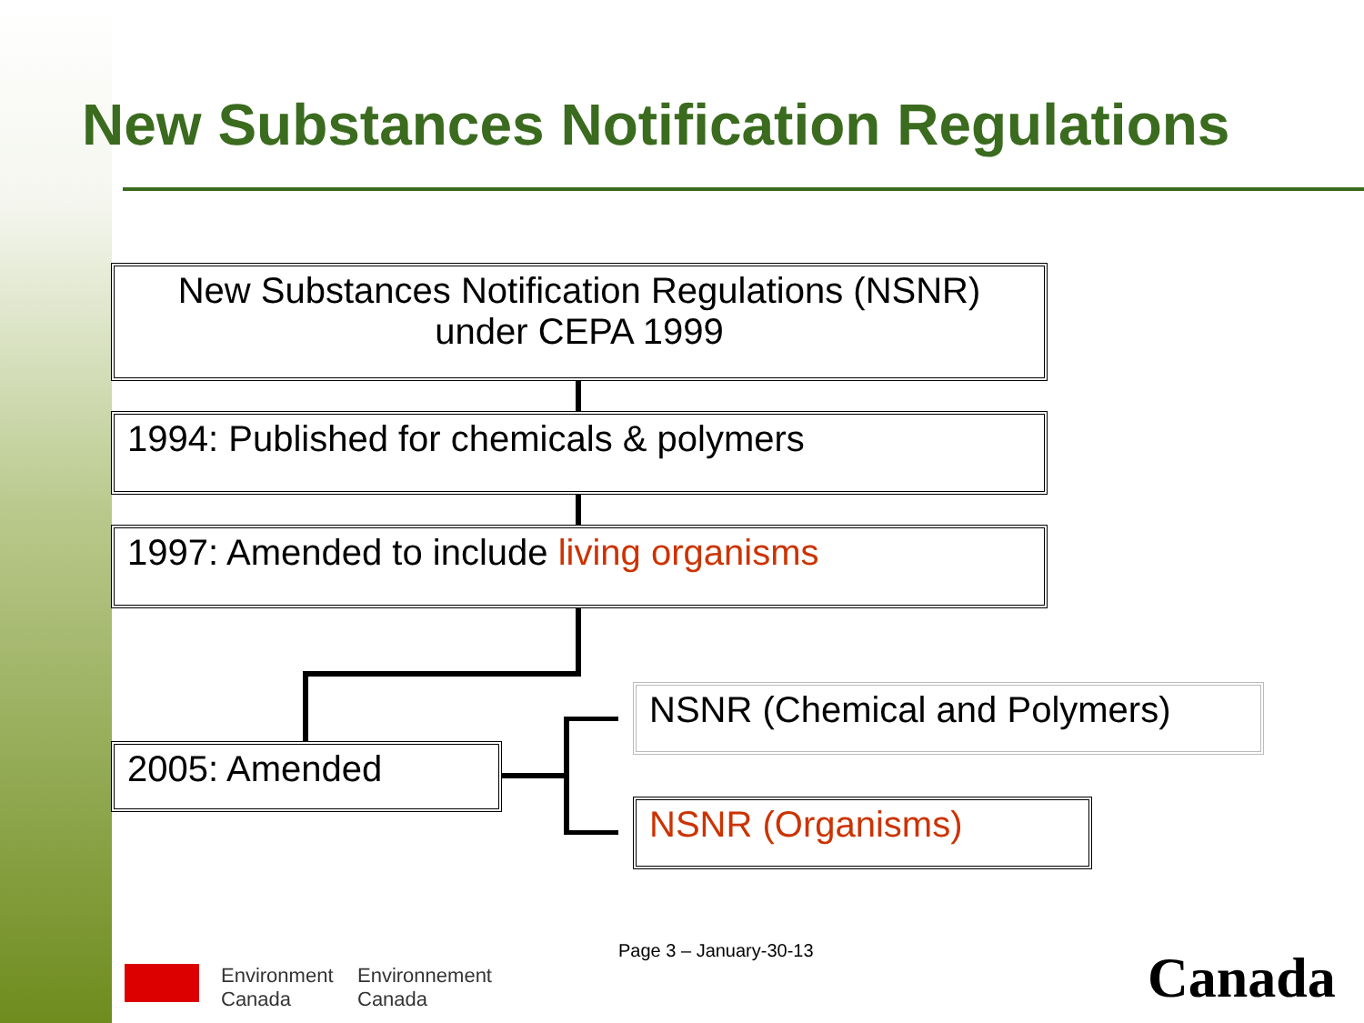New Substances Notification Regulations
New Substances Notification Regulations (NSNR)
under CEPA 1999
1994: Published for chemicals & polymers
1997: Amended to include living organisms
2005: Amended
NSNR (Chemical and Polymers)
NSNR (Organisms)
Page 3 – January-30-13
Environment
Canada
Environnement
Canada
Canada